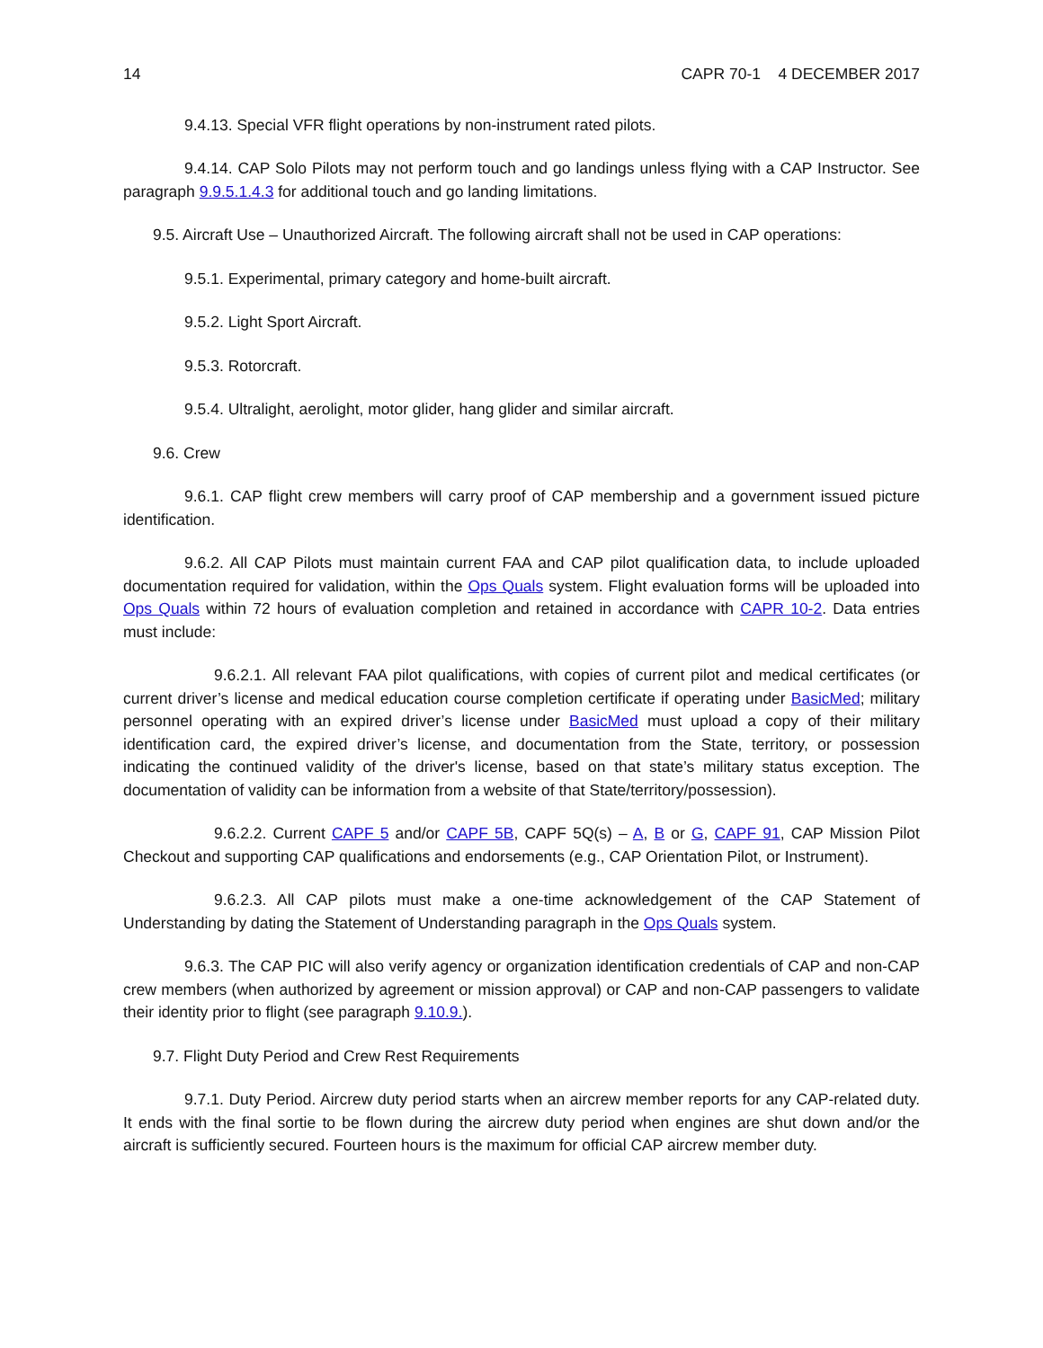14 CAPR 70-1 4 DECEMBER 2017
9.4.13. Special VFR flight operations by non-instrument rated pilots.
9.4.14. CAP Solo Pilots may not perform touch and go landings unless flying with a CAP Instructor. See paragraph 9.9.5.1.4.3 for additional touch and go landing limitations.
9.5. Aircraft Use – Unauthorized Aircraft. The following aircraft shall not be used in CAP operations:
9.5.1. Experimental, primary category and home-built aircraft.
9.5.2. Light Sport Aircraft.
9.5.3. Rotorcraft.
9.5.4. Ultralight, aerolight, motor glider, hang glider and similar aircraft.
9.6. Crew
9.6.1. CAP flight crew members will carry proof of CAP membership and a government issued picture identification.
9.6.2. All CAP Pilots must maintain current FAA and CAP pilot qualification data, to include uploaded documentation required for validation, within the Ops Quals system. Flight evaluation forms will be uploaded into Ops Quals within 72 hours of evaluation completion and retained in accordance with CAPR 10-2. Data entries must include:
9.6.2.1. All relevant FAA pilot qualifications, with copies of current pilot and medical certificates (or current driver’s license and medical education course completion certificate if operating under BasicMed; military personnel operating with an expired driver’s license under BasicMed must upload a copy of their military identification card, the expired driver’s license, and documentation from the State, territory, or possession indicating the continued validity of the driver's license, based on that state’s military status exception. The documentation of validity can be information from a website of that State/territory/possession).
9.6.2.2. Current CAPF 5 and/or CAPF 5B, CAPF 5Q(s) – A, B or G, CAPF 91, CAP Mission Pilot Checkout and supporting CAP qualifications and endorsements (e.g., CAP Orientation Pilot, or Instrument).
9.6.2.3. All CAP pilots must make a one-time acknowledgement of the CAP Statement of Understanding by dating the Statement of Understanding paragraph in the Ops Quals system.
9.6.3. The CAP PIC will also verify agency or organization identification credentials of CAP and non-CAP crew members (when authorized by agreement or mission approval) or CAP and non-CAP passengers to validate their identity prior to flight (see paragraph 9.10.9.).
9.7. Flight Duty Period and Crew Rest Requirements
9.7.1. Duty Period. Aircrew duty period starts when an aircrew member reports for any CAP-related duty. It ends with the final sortie to be flown during the aircrew duty period when engines are shut down and/or the aircraft is sufficiently secured. Fourteen hours is the maximum for official CAP aircrew member duty.